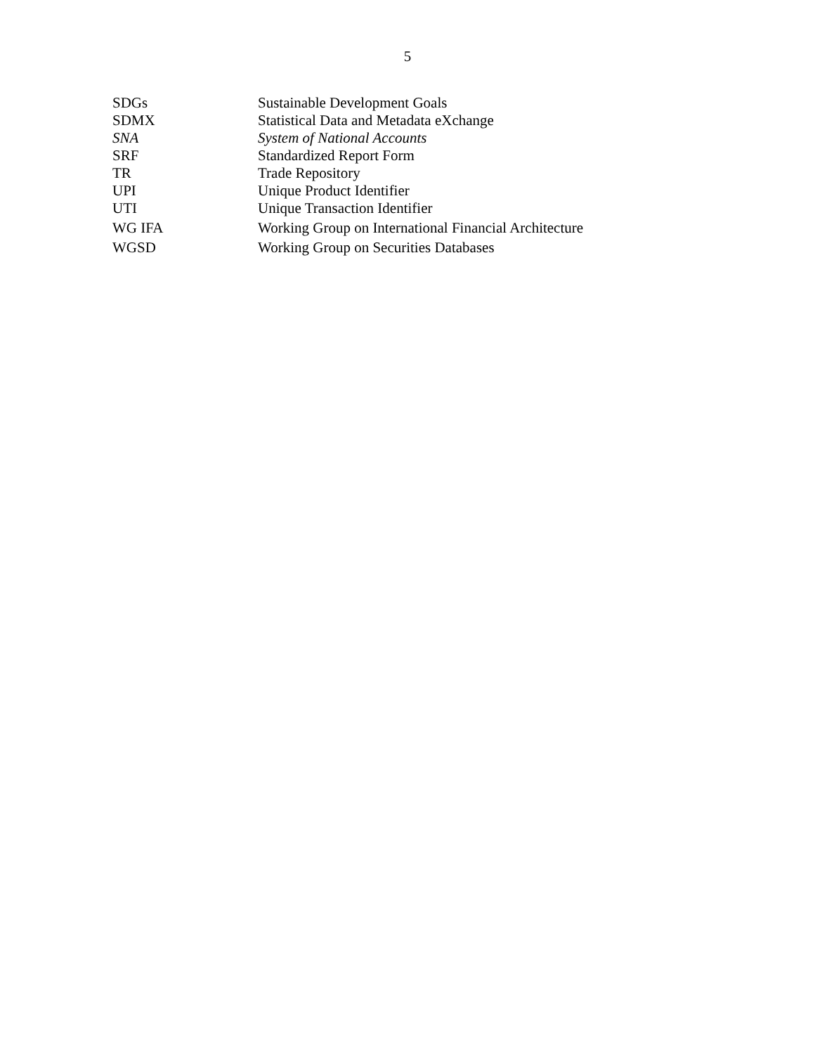5
| SDGs | Sustainable Development Goals |
| SDMX | Statistical Data and Metadata eXchange |
| SNA | System of National Accounts |
| SRF | Standardized Report Form |
| TR | Trade Repository |
| UPI | Unique Product Identifier |
| UTI | Unique Transaction Identifier |
| WG IFA | Working Group on International Financial Architecture |
| WGSD | Working Group on Securities Databases |